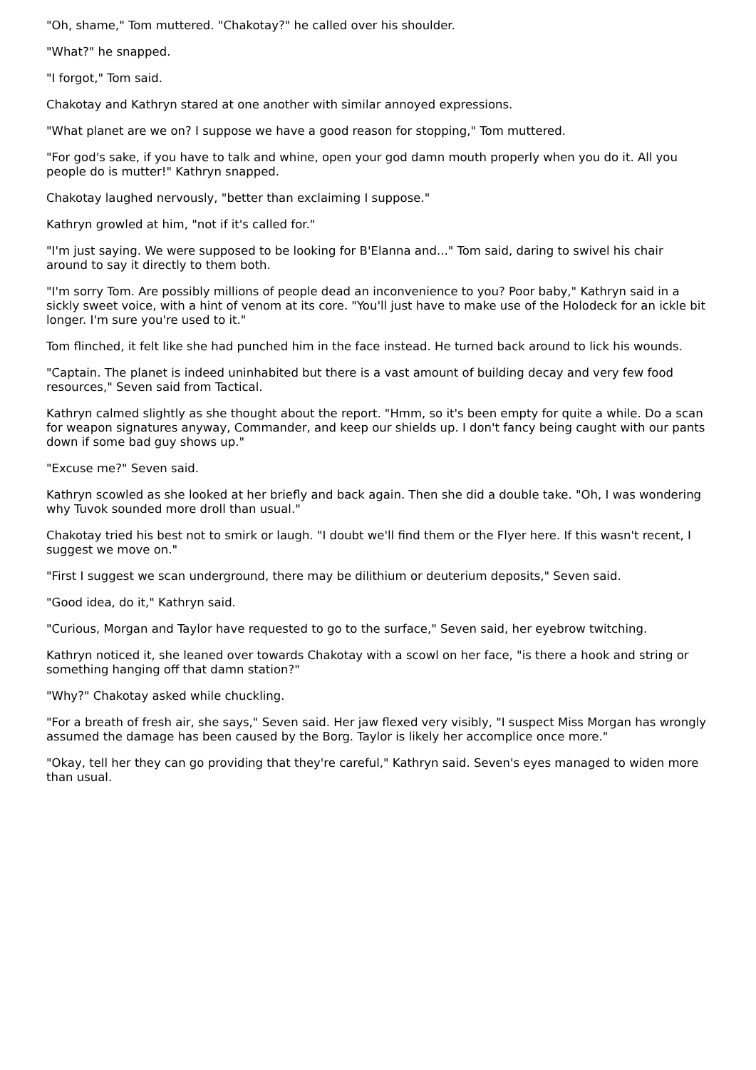"Oh, shame," Tom muttered. "Chakotay?" he called over his shoulder.
"What?" he snapped.
"I forgot," Tom said.
Chakotay and Kathryn stared at one another with similar annoyed expressions.
"What planet are we on? I suppose we have a good reason for stopping," Tom muttered.
"For god's sake, if you have to talk and whine, open your god damn mouth properly when you do it. All you people do is mutter!" Kathryn snapped.
Chakotay laughed nervously, "better than exclaiming I suppose."
Kathryn growled at him, "not if it's called for."
"I'm just saying. We were supposed to be looking for B'Elanna and..." Tom said, daring to swivel his chair around to say it directly to them both.
"I'm sorry Tom. Are possibly millions of people dead an inconvenience to you? Poor baby," Kathryn said in a sickly sweet voice, with a hint of venom at its core. "You'll just have to make use of the Holodeck for an ickle bit longer. I'm sure you're used to it."
Tom flinched, it felt like she had punched him in the face instead. He turned back around to lick his wounds.
"Captain. The planet is indeed uninhabited but there is a vast amount of building decay and very few food resources," Seven said from Tactical.
Kathryn calmed slightly as she thought about the report. "Hmm, so it's been empty for quite a while. Do a scan for weapon signatures anyway, Commander, and keep our shields up. I don't fancy being caught with our pants down if some bad guy shows up."
"Excuse me?" Seven said.
Kathryn scowled as she looked at her briefly and back again. Then she did a double take. "Oh, I was wondering why Tuvok sounded more droll than usual."
Chakotay tried his best not to smirk or laugh. "I doubt we'll find them or the Flyer here. If this wasn't recent, I suggest we move on."
"First I suggest we scan underground, there may be dilithium or deuterium deposits," Seven said.
"Good idea, do it," Kathryn said.
"Curious, Morgan and Taylor have requested to go to the surface," Seven said, her eyebrow twitching.
Kathryn noticed it, she leaned over towards Chakotay with a scowl on her face, "is there a hook and string or something hanging off that damn station?"
"Why?" Chakotay asked while chuckling.
"For a breath of fresh air, she says," Seven said. Her jaw flexed very visibly, "I suspect Miss Morgan has wrongly assumed the damage has been caused by the Borg. Taylor is likely her accomplice once more."
"Okay, tell her they can go providing that they're careful," Kathryn said. Seven's eyes managed to widen more than usual.